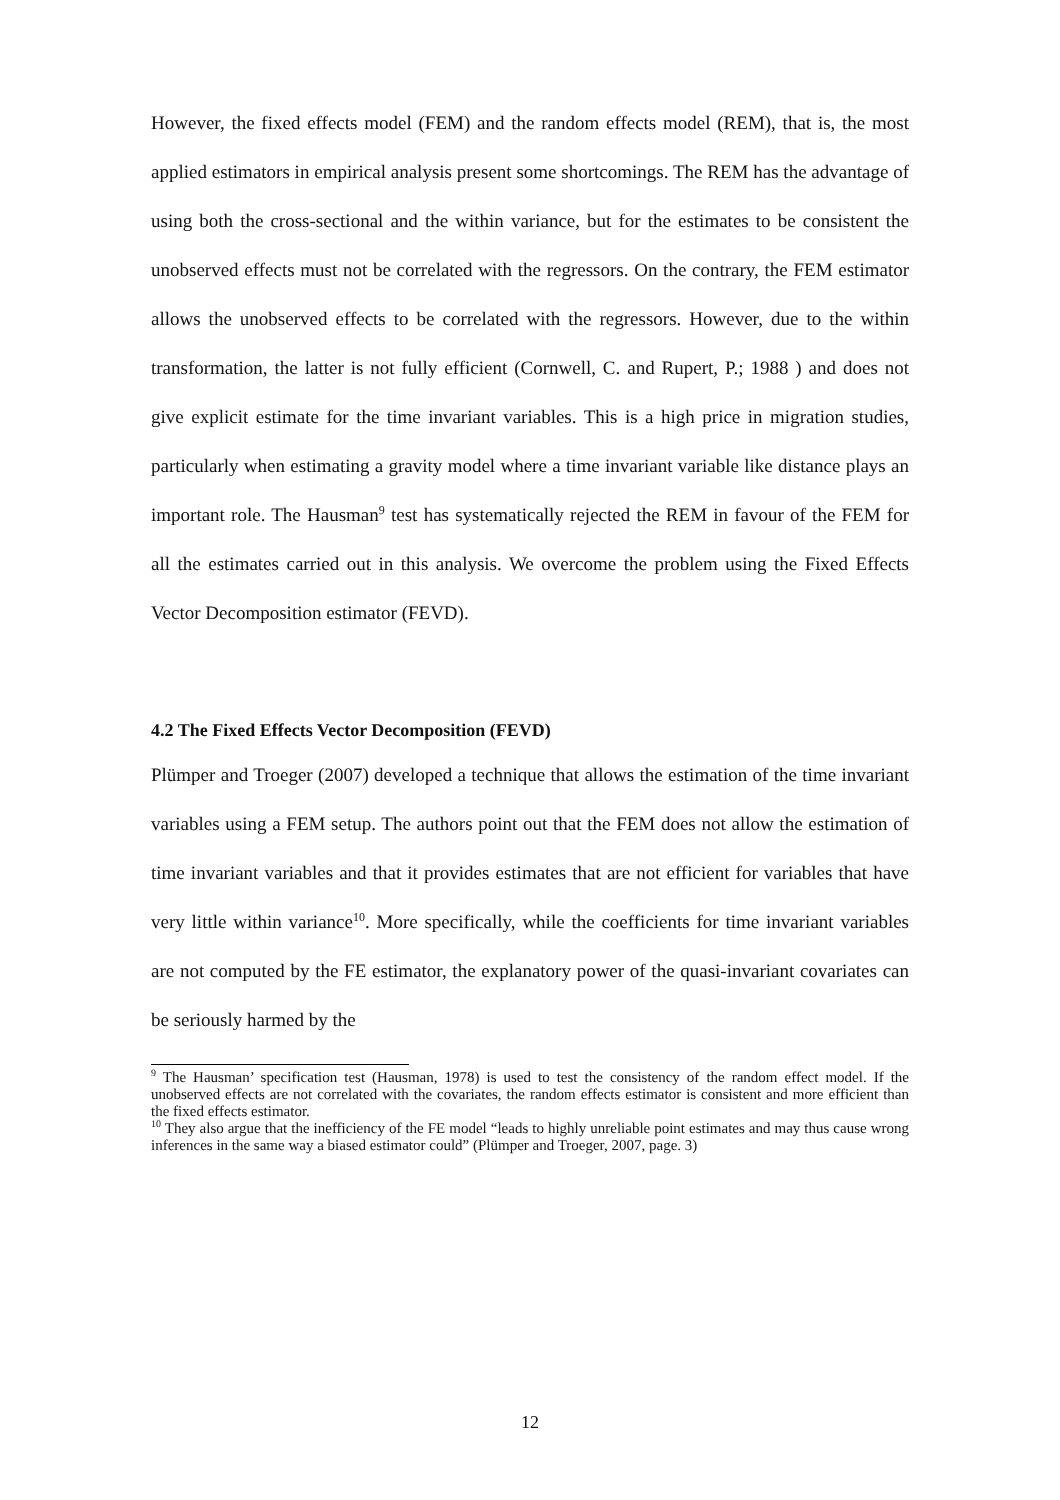However, the fixed effects model (FEM) and the random effects model (REM), that is, the most applied estimators in empirical analysis present some shortcomings. The REM has the advantage of using both the cross-sectional and the within variance, but for the estimates to be consistent the unobserved effects must not be correlated with the regressors. On the contrary, the FEM estimator allows the unobserved effects to be correlated with the regressors. However, due to the within transformation, the latter is not fully efficient (Cornwell, C. and Rupert, P.; 1988 ) and does not give explicit estimate for the time invariant variables. This is a high price in migration studies, particularly when estimating a gravity model where a time invariant variable like distance plays an important role. The Hausman<sup>9</sup> test has systematically rejected the REM in favour of the FEM for all the estimates carried out in this analysis. We overcome the problem using the Fixed Effects Vector Decomposition estimator (FEVD).
4.2 The Fixed Effects Vector Decomposition (FEVD)
Plümper and Troeger (2007) developed a technique that allows the estimation of the time invariant variables using a FEM setup. The authors point out that the FEM does not allow the estimation of time invariant variables and that it provides estimates that are not efficient for variables that have very little within variance<sup>10</sup>. More specifically, while the coefficients for time invariant variables are not computed by the FE estimator, the explanatory power of the quasi-invariant covariates can be seriously harmed by the
<sup>9</sup> The Hausman’ specification test (Hausman, 1978) is used to test the consistency of the random effect model. If the unobserved effects are not correlated with the covariates, the random effects estimator is consistent and more efficient than the fixed effects estimator.
<sup>10</sup> They also argue that the inefficiency of the FE model “leads to highly unreliable point estimates and may thus cause wrong inferences in the same way a biased estimator could” (Plümper and Troeger, 2007, page. 3)
12